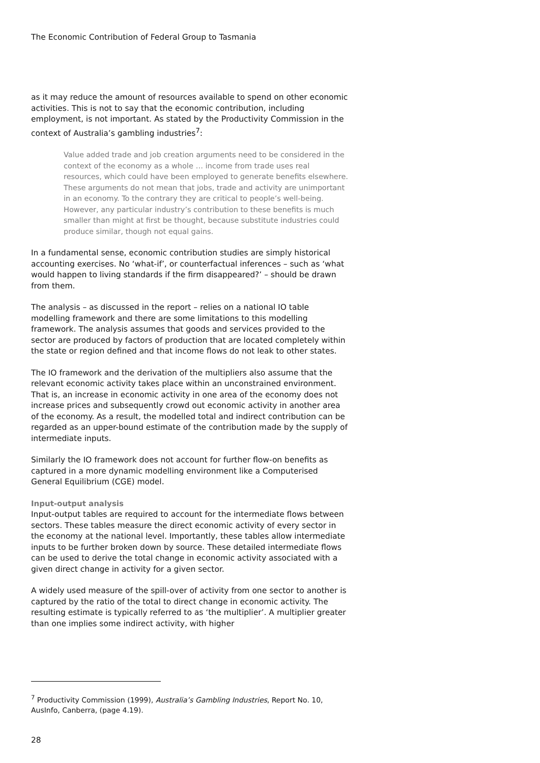The Economic Contribution of Federal Group to Tasmania
as it may reduce the amount of resources available to spend on other economic activities. This is not to say that the economic contribution, including employment, is not important. As stated by the Productivity Commission in the context of Australia’s gambling industries<sup>7</sup>:
Value added trade and job creation arguments need to be considered in the context of the economy as a whole … income from trade uses real resources, which could have been employed to generate benefits elsewhere. These arguments do not mean that jobs, trade and activity are unimportant in an economy. To the contrary they are critical to people’s well-being. However, any particular industry’s contribution to these benefits is much smaller than might at first be thought, because substitute industries could produce similar, though not equal gains.
In a fundamental sense, economic contribution studies are simply historical accounting exercises. No ‘what-if’, or counterfactual inferences – such as ‘what would happen to living standards if the firm disappeared?’ – should be drawn from them.
The analysis – as discussed in the report – relies on a national IO table modelling framework and there are some limitations to this modelling framework. The analysis assumes that goods and services provided to the sector are produced by factors of production that are located completely within the state or region defined and that income flows do not leak to other states.
The IO framework and the derivation of the multipliers also assume that the relevant economic activity takes place within an unconstrained environment. That is, an increase in economic activity in one area of the economy does not increase prices and subsequently crowd out economic activity in another area of the economy. As a result, the modelled total and indirect contribution can be regarded as an upper-bound estimate of the contribution made by the supply of intermediate inputs.
Similarly the IO framework does not account for further flow-on benefits as captured in a more dynamic modelling environment like a Computerised General Equilibrium (CGE) model.
Input-output analysis
Input-output tables are required to account for the intermediate flows between sectors. These tables measure the direct economic activity of every sector in the economy at the national level. Importantly, these tables allow intermediate inputs to be further broken down by source. These detailed intermediate flows can be used to derive the total change in economic activity associated with a given direct change in activity for a given sector.
A widely used measure of the spill-over of activity from one sector to another is captured by the ratio of the total to direct change in economic activity. The resulting estimate is typically referred to as ‘the multiplier’. A multiplier greater than one implies some indirect activity, with higher
<sup>7</sup> Productivity Commission (1999), Australia’s Gambling Industries, Report No. 10, AusInfo, Canberra, (page 4.19).
28